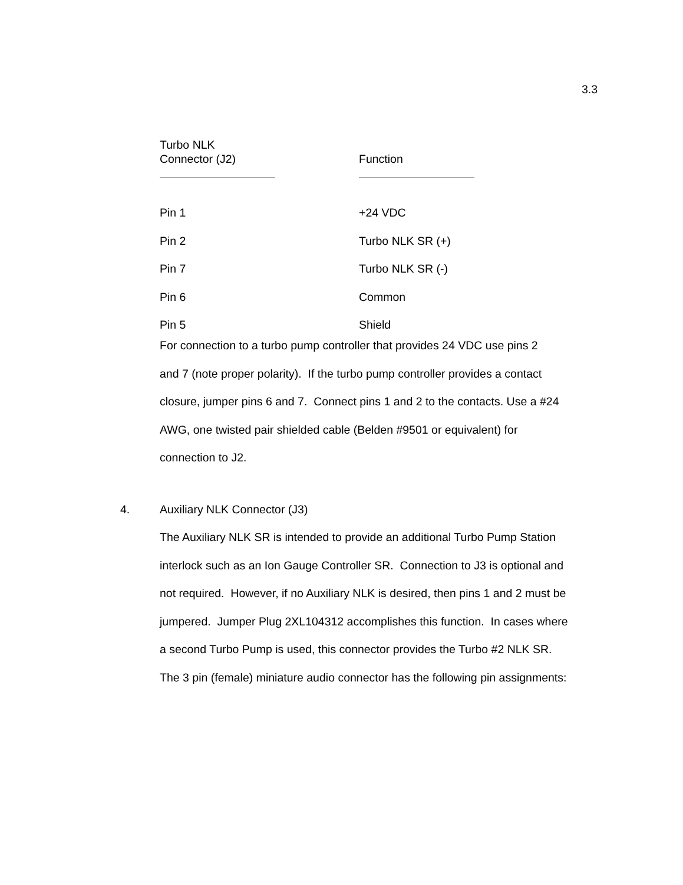3.3
| Turbo NLK Connector (J2) | Function |
| --- | --- |
| Pin 1 | +24 VDC |
| Pin 2 | Turbo NLK SR (+) |
| Pin 7 | Turbo NLK SR (-) |
| Pin 6 | Common |
| Pin 5 | Shield |
For connection to a turbo pump controller that provides 24 VDC use pins 2
and 7 (note proper polarity). If the turbo pump controller provides a contact
closure, jumper pins 6 and 7. Connect pins 1 and 2 to the contacts. Use a #24
AWG, one twisted pair shielded cable (Belden #9501 or equivalent) for
connection to J2.
4. Auxiliary NLK Connector (J3)
The Auxiliary NLK SR is intended to provide an additional Turbo Pump Station
interlock such as an Ion Gauge Controller SR. Connection to J3 is optional and
not required. However, if no Auxiliary NLK is desired, then pins 1 and 2 must be
jumpered. Jumper Plug 2XL104312 accomplishes this function. In cases where
a second Turbo Pump is used, this connector provides the Turbo #2 NLK SR.
The 3 pin (female) miniature audio connector has the following pin assignments: